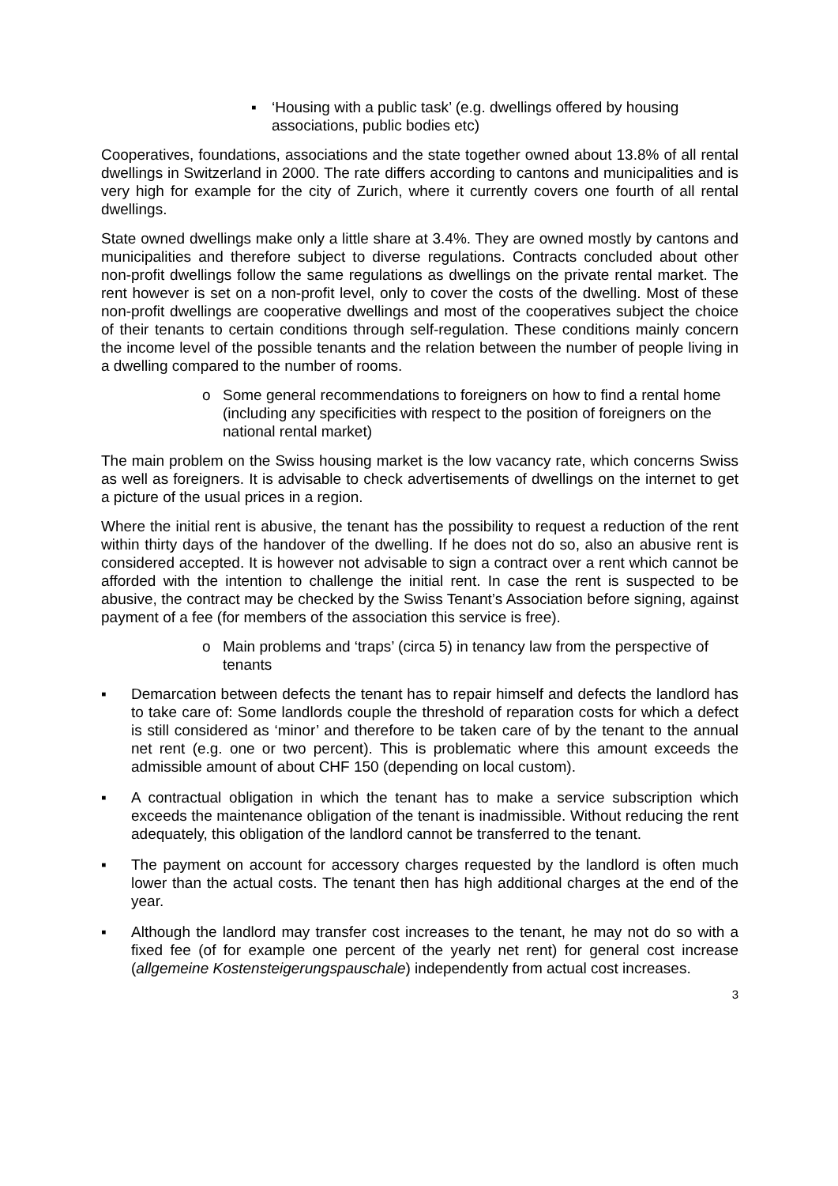▪ ‘Housing with a public task’ (e.g. dwellings offered by housing associations, public bodies etc)
Cooperatives, foundations, associations and the state together owned about 13.8% of all rental dwellings in Switzerland in 2000. The rate differs according to cantons and municipalities and is very high for example for the city of Zurich, where it currently covers one fourth of all rental dwellings.
State owned dwellings make only a little share at 3.4%. They are owned mostly by cantons and municipalities and therefore subject to diverse regulations. Contracts concluded about other non-profit dwellings follow the same regulations as dwellings on the private rental market. The rent however is set on a non-profit level, only to cover the costs of the dwelling. Most of these non-profit dwellings are cooperative dwellings and most of the cooperatives subject the choice of their tenants to certain conditions through self-regulation. These conditions mainly concern the income level of the possible tenants and the relation between the number of people living in a dwelling compared to the number of rooms.
o Some general recommendations to foreigners on how to find a rental home (including any specificities with respect to the position of foreigners on the national rental market)
The main problem on the Swiss housing market is the low vacancy rate, which concerns Swiss as well as foreigners. It is advisable to check advertisements of dwellings on the internet to get a picture of the usual prices in a region.
Where the initial rent is abusive, the tenant has the possibility to request a reduction of the rent within thirty days of the handover of the dwelling. If he does not do so, also an abusive rent is considered accepted. It is however not advisable to sign a contract over a rent which cannot be afforded with the intention to challenge the initial rent. In case the rent is suspected to be abusive, the contract may be checked by the Swiss Tenant’s Association before signing, against payment of a fee (for members of the association this service is free).
o Main problems and ‘traps’ (circa 5) in tenancy law from the perspective of tenants
▪ Demarcation between defects the tenant has to repair himself and defects the landlord has to take care of: Some landlords couple the threshold of reparation costs for which a defect is still considered as ‘minor’ and therefore to be taken care of by the tenant to the annual net rent (e.g. one or two percent). This is problematic where this amount exceeds the admissible amount of about CHF 150 (depending on local custom).
▪ A contractual obligation in which the tenant has to make a service subscription which exceeds the maintenance obligation of the tenant is inadmissible. Without reducing the rent adequately, this obligation of the landlord cannot be transferred to the tenant.
▪ The payment on account for accessory charges requested by the landlord is often much lower than the actual costs. The tenant then has high additional charges at the end of the year.
▪ Although the landlord may transfer cost increases to the tenant, he may not do so with a fixed fee (of for example one percent of the yearly net rent) for general cost increase (allgemeine Kostensteigerungspauschale) independently from actual cost increases.
3